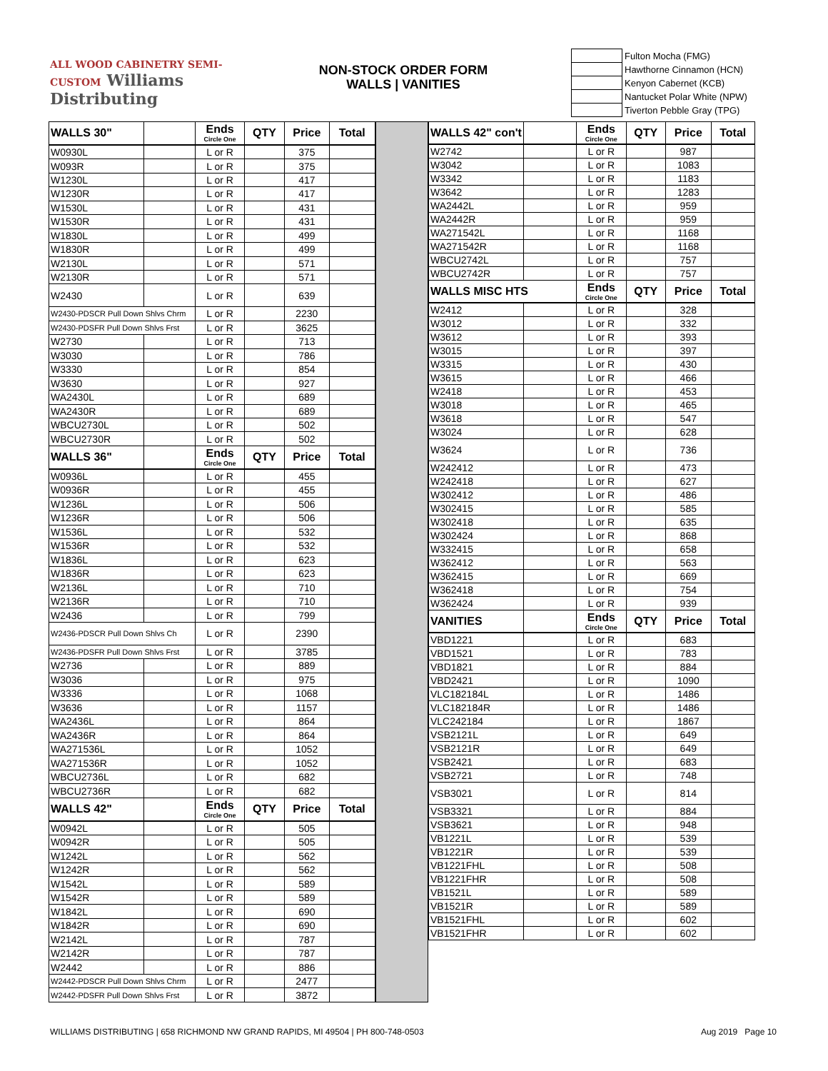ALL WOOD CABINETRY SEMI-CUSTOM Williams Distributing
NON-STOCK ORDER FORM
WALLS | VANITIES
| | Fulton Mocha (FMG) |
| | Hawthorne Cinnamon (HCN) |
| | Kenyon Cabernet (KCB) |
| | Nantucket Polar White (NPW) |
| | Tiverton Pebble Gray (TPG) |
| WALLS 30" | | Ends Circle One | QTY | Price | Total |
| --- | --- | --- | --- | --- | --- |
| W0930L | | L or R | | 375 | |
| W093R | | L or R | | 375 | |
| W1230L | | L or R | | 417 | |
| W1230R | | L or R | | 417 | |
| W1530L | | L or R | | 431 | |
| W1530R | | L or R | | 431 | |
| W1830L | | L or R | | 499 | |
| W1830R | | L or R | | 499 | |
| W2130L | | L or R | | 571 | |
| W2130R | | L or R | | 571 | |
| W2430 | | L or R | | 639 | |
| W2430-PDSCR Pull Down Shlvs Chrm | | L or R | | 2230 | |
| W2430-PDSFR Pull Down Shlvs Frst | | L or R | | 3625 | |
| W2730 | | L or R | | 713 | |
| W3030 | | L or R | | 786 | |
| W3330 | | L or R | | 854 | |
| W3630 | | L or R | | 927 | |
| WA2430L | | L or R | | 689 | |
| WA2430R | | L or R | | 689 | |
| WBCU2730L | | L or R | | 502 | |
| WBCU2730R | | L or R | | 502 | |
| WALLS 36" | | Ends Circle One | QTY | Price | Total |
| W0936L | | L or R | | 455 | |
| W0936R | | L or R | | 455 | |
| W1236L | | L or R | | 506 | |
| W1236R | | L or R | | 506 | |
| W1536L | | L or R | | 532 | |
| W1536R | | L or R | | 532 | |
| W1836L | | L or R | | 623 | |
| W1836R | | L or R | | 623 | |
| W2136L | | L or R | | 710 | |
| W2136R | | L or R | | 710 | |
| W2436 | | L or R | | 799 | |
| W2436-PDSCR Pull Down Shlvs Ch | | L or R | | 2390 | |
| W2436-PDSFR Pull Down Shlvs Frst | | L or R | | 3785 | |
| W2736 | | L or R | | 889 | |
| W3036 | | L or R | | 975 | |
| W3336 | | L or R | | 1068 | |
| W3636 | | L or R | | 1157 | |
| WA2436L | | L or R | | 864 | |
| WA2436R | | L or R | | 864 | |
| WA271536L | | L or R | | 1052 | |
| WA271536R | | L or R | | 1052 | |
| WBCU2736L | | L or R | | 682 | |
| WBCU2736R | | L or R | | 682 | |
| WALLS 42" | | Ends Circle One | QTY | Price | Total |
| W0942L | | L or R | | 505 | |
| W0942R | | L or R | | 505 | |
| W1242L | | L or R | | 562 | |
| W1242R | | L or R | | 562 | |
| W1542L | | L or R | | 589 | |
| W1542R | | L or R | | 589 | |
| W1842L | | L or R | | 690 | |
| W1842R | | L or R | | 690 | |
| W2142L | | L or R | | 787 | |
| W2142R | | L or R | | 787 | |
| W2442 | | L or R | | 886 | |
| W2442-PDSCR Pull Down Shlvs Chrm | | L or R | | 2477 | |
| W2442-PDSFR Pull Down Shlvs Frst | | L or R | | 3872 | |
| WALLS 42" con't | | Ends Circle One | QTY | Price | Total |
| --- | --- | --- | --- | --- | --- |
| W2742 | | L or R | | 987 | |
| W3042 | | L or R | | 1083 | |
| W3342 | | L or R | | 1183 | |
| W3642 | | L or R | | 1283 | |
| WA2442L | | L or R | | 959 | |
| WA2442R | | L or R | | 959 | |
| WA271542L | | L or R | | 1168 | |
| WA271542R | | L or R | | 1168 | |
| WBCU2742L | | L or R | | 757 | |
| WBCU2742R | | L or R | | 757 | |
| WALLS MISC HTS | | Ends Circle One | QTY | Price | Total |
| W2412 | | L or R | | 328 | |
| W3012 | | L or R | | 332 | |
| W3612 | | L or R | | 393 | |
| W3015 | | L or R | | 397 | |
| W3315 | | L or R | | 430 | |
| W3615 | | L or R | | 466 | |
| W2418 | | L or R | | 453 | |
| W3018 | | L or R | | 465 | |
| W3618 | | L or R | | 547 | |
| W3024 | | L or R | | 628 | |
| W3624 | | L or R | | 736 | |
| W242412 | | L or R | | 473 | |
| W242418 | | L or R | | 627 | |
| W302412 | | L or R | | 486 | |
| W302415 | | L or R | | 585 | |
| W302418 | | L or R | | 635 | |
| W302424 | | L or R | | 868 | |
| W332415 | | L or R | | 658 | |
| W362412 | | L or R | | 563 | |
| W362415 | | L or R | | 669 | |
| W362418 | | L or R | | 754 | |
| W362424 | | L or R | | 939 | |
| VANITIES | | Ends Circle One | QTY | Price | Total |
| VBD1221 | | L or R | | 683 | |
| VBD1521 | | L or R | | 783 | |
| VBD1821 | | L or R | | 884 | |
| VBD2421 | | L or R | | 1090 | |
| VLC182184L | | L or R | | 1486 | |
| VLC182184R | | L or R | | 1486 | |
| VLC242184 | | L or R | | 1867 | |
| VSB2121L | | L or R | | 649 | |
| VSB2121R | | L or R | | 649 | |
| VSB2421 | | L or R | | 683 | |
| VSB2721 | | L or R | | 748 | |
| VSB3021 | | L or R | | 814 | |
| VSB3321 | | L or R | | 884 | |
| VSB3621 | | L or R | | 948 | |
| VB1221L | | L or R | | 539 | |
| VB1221R | | L or R | | 539 | |
| VB1221FHL | | L or R | | 508 | |
| VB1221FHR | | L or R | | 508 | |
| VB1521L | | L or R | | 589 | |
| VB1521R | | L or R | | 589 | |
| VB1521FHL | | L or R | | 602 | |
| VB1521FHR | | L or R | | 602 | |
WILLIAMS DISTRIBUTING | 658 RICHMOND NW GRAND RAPIDS, MI 49504 | PH 800-748-0503 Aug 2019 Page 10